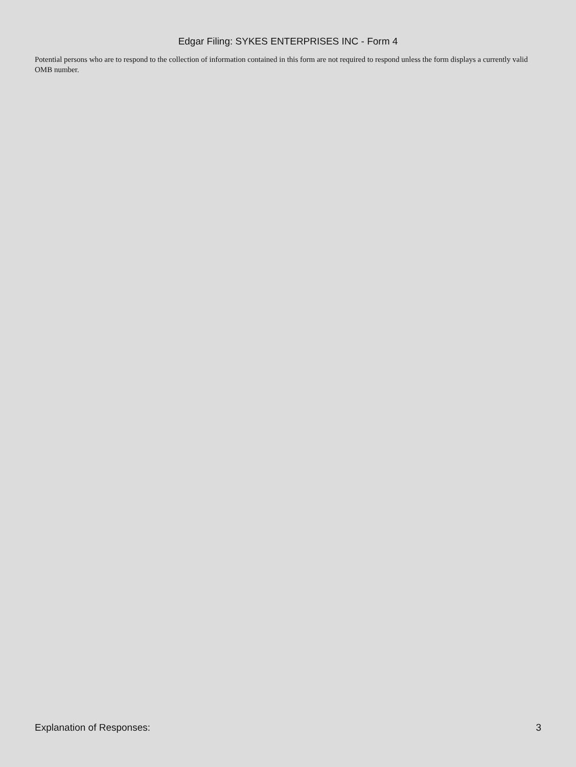Edgar Filing: SYKES ENTERPRISES INC - Form 4
Potential persons who are to respond to the collection of information contained in this form are not required to respond unless the form displays a currently valid OMB number.
Explanation of Responses: 3